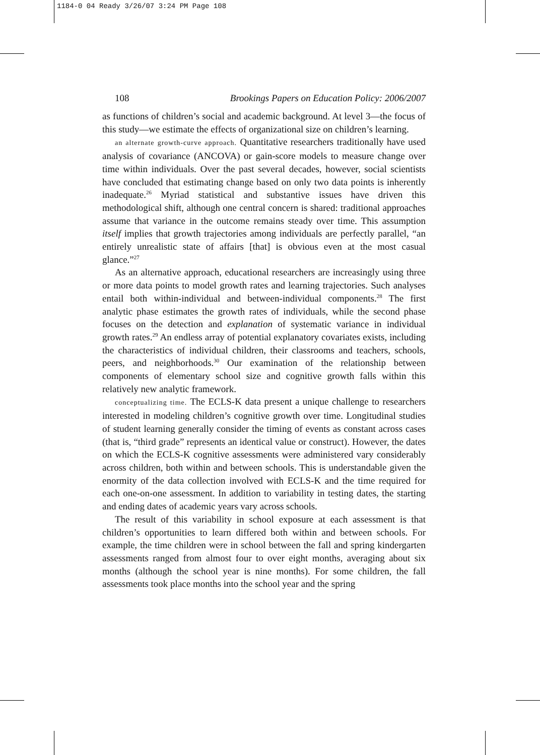1184-0 04 Ready 3/26/07 3:24 PM Page 108
108 Brookings Papers on Education Policy: 2006/2007
as functions of children’s social and academic background. At level 3—the focus of this study—we estimate the effects of organizational size on children’s learning.
an alternate growth-curve approach. Quantitative researchers traditionally have used analysis of covariance (ANCOVA) or gain-score models to measure change over time within individuals. Over the past several decades, however, social scientists have concluded that estimating change based on only two data points is inherently inadequate.<sup>26</sup> Myriad statistical and substantive issues have driven this methodological shift, although one central concern is shared: traditional approaches assume that variance in the outcome remains steady over time. This assumption itself implies that growth trajectories among individuals are perfectly parallel, “an entirely unrealistic state of affairs [that] is obvious even at the most casual glance.”<sup>27</sup>
As an alternative approach, educational researchers are increasingly using three or more data points to model growth rates and learning trajectories. Such analyses entail both within-individual and between-individual components.<sup>28</sup> The first analytic phase estimates the growth rates of individuals, while the second phase focuses on the detection and explanation of systematic variance in individual growth rates.<sup>29</sup> An endless array of potential explanatory covariates exists, including the characteristics of individual children, their classrooms and teachers, schools, peers, and neighborhoods.<sup>30</sup> Our examination of the relationship between components of elementary school size and cognitive growth falls within this relatively new analytic framework.
conceptualizing time. The ECLS-K data present a unique challenge to researchers interested in modeling children’s cognitive growth over time. Longitudinal studies of student learning generally consider the timing of events as constant across cases (that is, “third grade” represents an identical value or construct). However, the dates on which the ECLS-K cognitive assessments were administered vary considerably across children, both within and between schools. This is understandable given the enormity of the data collection involved with ECLS-K and the time required for each one-on-one assessment. In addition to variability in testing dates, the starting and ending dates of academic years vary across schools.
The result of this variability in school exposure at each assessment is that children’s opportunities to learn differed both within and between schools. For example, the time children were in school between the fall and spring kindergarten assessments ranged from almost four to over eight months, averaging about six months (although the school year is nine months). For some children, the fall assessments took place months into the school year and the spring